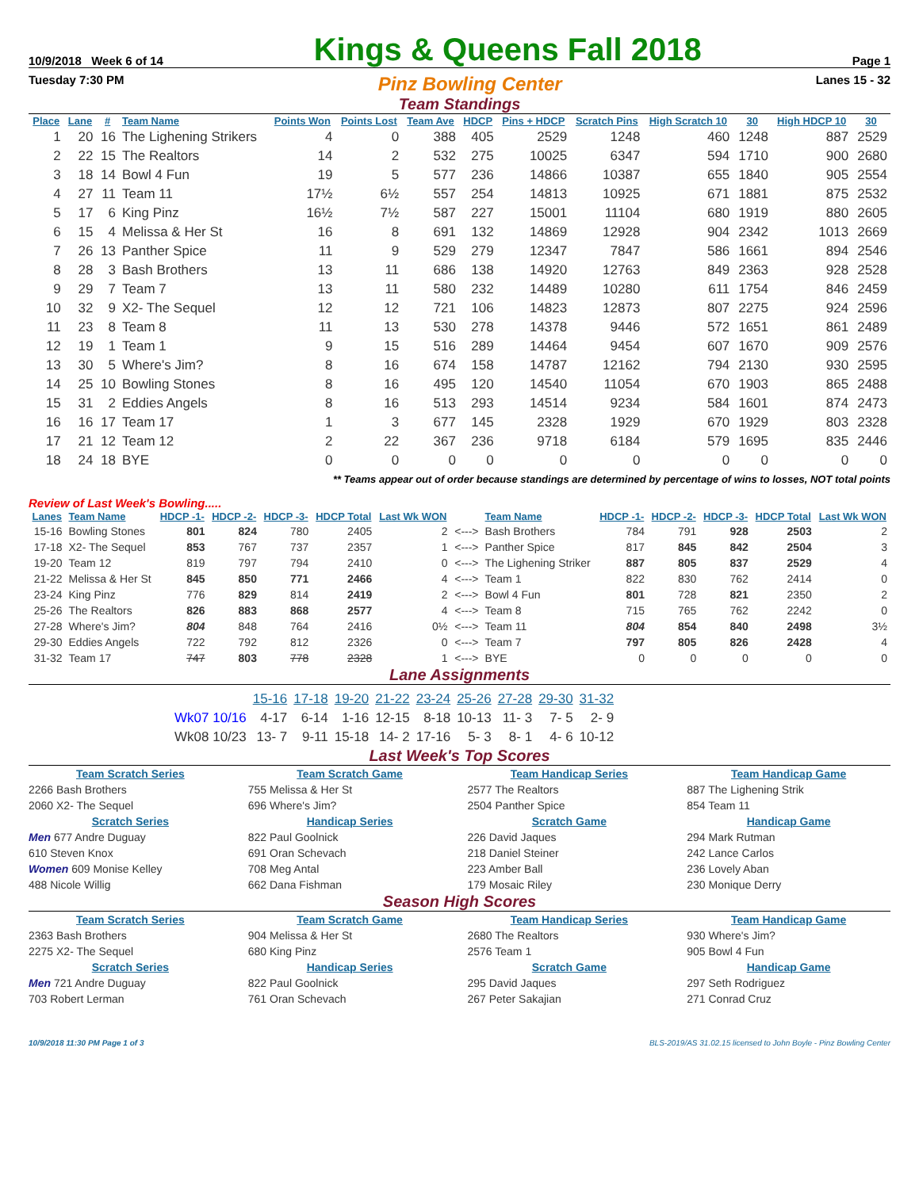10/9/2018 Week 6 of 14 Kings & Queens Fall 2018 Page 1
Tuesday 7:30 PM Pinz Bowling Center Lanes 15 - 32
Team Standings
| Place | Lane | # | Team Name | Points Won | Points Lost | Team Ave | HDCP | Pins + HDCP | Scratch Pins | High Scratch 10 | 30 | High HDCP 10 | 30 |
| --- | --- | --- | --- | --- | --- | --- | --- | --- | --- | --- | --- | --- | --- |
| 1 | 20 | 16 | The Lighening Strikers | 4 | 0 | 388 | 405 | 2529 | 1248 | 460 | 1248 | 887 | 2529 |
| 2 | 22 | 15 | The Realtors | 14 | 2 | 532 | 275 | 10025 | 6347 | 594 | 1710 | 900 | 2680 |
| 3 | 18 | 14 | Bowl 4 Fun | 19 | 5 | 577 | 236 | 14866 | 10387 | 655 | 1840 | 905 | 2554 |
| 4 | 27 | 11 | Team 11 | 17½ | 6½ | 557 | 254 | 14813 | 10925 | 671 | 1881 | 875 | 2532 |
| 5 | 17 | 6 | King Pinz | 16½ | 7½ | 587 | 227 | 15001 | 11104 | 680 | 1919 | 880 | 2605 |
| 6 | 15 | 4 | Melissa & Her St | 16 | 8 | 691 | 132 | 14869 | 12928 | 904 | 2342 | 1013 | 2669 |
| 7 | 26 | 13 | Panther Spice | 11 | 9 | 529 | 279 | 12347 | 7847 | 586 | 1661 | 894 | 2546 |
| 8 | 28 | 3 | Bash Brothers | 13 | 11 | 686 | 138 | 14920 | 12763 | 849 | 2363 | 928 | 2528 |
| 9 | 29 | 7 | Team 7 | 13 | 11 | 580 | 232 | 14489 | 10280 | 611 | 1754 | 846 | 2459 |
| 10 | 32 | 9 | X2- The Sequel | 12 | 12 | 721 | 106 | 14823 | 12873 | 807 | 2275 | 924 | 2596 |
| 11 | 23 | 8 | Team 8 | 11 | 13 | 530 | 278 | 14378 | 9446 | 572 | 1651 | 861 | 2489 |
| 12 | 19 | 1 | Team 1 | 9 | 15 | 516 | 289 | 14464 | 9454 | 607 | 1670 | 909 | 2576 |
| 13 | 30 | 5 | Where's Jim? | 8 | 16 | 674 | 158 | 14787 | 12162 | 794 | 2130 | 930 | 2595 |
| 14 | 25 | 10 | Bowling Stones | 8 | 16 | 495 | 120 | 14540 | 11054 | 670 | 1903 | 865 | 2488 |
| 15 | 31 | 2 | Eddies Angels | 8 | 16 | 513 | 293 | 14514 | 9234 | 584 | 1601 | 874 | 2473 |
| 16 | 16 | 17 | Team 17 | 1 | 3 | 677 | 145 | 2328 | 1929 | 670 | 1929 | 803 | 2328 |
| 17 | 21 | 12 | Team 12 | 2 | 22 | 367 | 236 | 9718 | 6184 | 579 | 1695 | 835 | 2446 |
| 18 | 24 | 18 | BYE | 0 | 0 | 0 | 0 | 0 | 0 | 0 | 0 | 0 | 0 |
** Teams appear out of order because standings are determined by percentage of wins to losses, NOT total points
Review of Last Week's Bowling.....
| Lanes | Team Name | HDCP -1- | HDCP -2- | HDCP -3- | HDCP Total | Last Wk WON | | Team Name | HDCP -1- | HDCP -2- | HDCP -3- | HDCP Total | Last Wk WON |
| --- | --- | --- | --- | --- | --- | --- | --- | --- | --- | --- | --- | --- | --- |
| 15-16 | Bowling Stones | 801 | 824 | 780 | 2405 | 2 | <---> | Bash Brothers | 784 | 791 | 928 | 2503 | 2 |
| 17-18 | X2- The Sequel | 853 | 767 | 737 | 2357 | 1 | <---> | Panther Spice | 817 | 845 | 842 | 2504 | 3 |
| 19-20 | Team 12 | 819 | 797 | 794 | 2410 | 0 | <---> | The Lighening Striker | 887 | 805 | 837 | 2529 | 4 |
| 21-22 | Melissa & Her St | 845 | 850 | 771 | 2466 | 4 | <---> | Team 1 | 822 | 830 | 762 | 2414 | 0 |
| 23-24 | King Pinz | 776 | 829 | 814 | 2419 | 2 | <---> | Bowl 4 Fun | 801 | 728 | 821 | 2350 | 2 |
| 25-26 | The Realtors | 826 | 883 | 868 | 2577 | 4 | <---> | Team 8 | 715 | 765 | 762 | 2242 | 0 |
| 27-28 | Where's Jim? | 804 | 848 | 764 | 2416 | 0½ | <---> | Team 11 | 804 | 854 | 840 | 2498 | 3½ |
| 29-30 | Eddies Angels | 722 | 792 | 812 | 2326 | 0 | <---> | Team 7 | 797 | 805 | 826 | 2428 | 4 |
| 31-32 | Team 17 | 747 | 803 | 778 | 2328 | 1 | <---> | BYE | 0 | 0 | 0 | 0 | 0 |
Lane Assignments
| | 15-16 | 17-18 | 19-20 | 21-22 | 23-24 | 25-26 | 27-28 | 29-30 | 31-32 |
| Wk07 10/16 | 4-17 | 6-14 | 1-16 | 12-15 | 8-18 | 10-13 | 11- 3 | 7- 5 | 2- 9 |
| Wk08 10/23 | 13- 7 | 9-11 | 15-18 | 14- 2 | 17-16 | 5- 3 | 8- 1 | 4- 6 | 10-12 |
Last Week's Top Scores
Team Scratch Series
Team Scratch Game
Team Handicap Series
Team Handicap Game
2266 Bash Brothers
755 Melissa & Her St
2577 The Realtors
887 The Lighening Strik
2060 X2- The Sequel
696 Where's Jim?
2504 Panther Spice
854 Team 11
Scratch Series
Handicap Series
Scratch Game
Handicap Game
Men 677 Andre Duguay
822 Paul Goolnick
226 David Jaques
294 Mark Rutman
610 Steven Knox
691 Oran Schevach
218 Daniel Steiner
242 Lance Carlos
Women 609 Monise Kelley
708 Meg Antal
223 Amber Ball
236 Lovely Aban
488 Nicole Willig
662 Dana Fishman
179 Mosaic Riley
230 Monique Derry
Season High Scores
Team Scratch Series
Team Scratch Game
Team Handicap Series
Team Handicap Game
2363 Bash Brothers
904 Melissa & Her St
2680 The Realtors
930 Where's Jim?
2275 X2- The Sequel
680 King Pinz
2576 Team 1
905 Bowl 4 Fun
Scratch Series
Handicap Series
Scratch Game
Handicap Game
Men 721 Andre Duguay
822 Paul Goolnick
295 David Jaques
297 Seth Rodriguez
703 Robert Lerman
761 Oran Schevach
267 Peter Sakajian
271 Conrad Cruz
10/9/2018 11:30 PM Page 1 of 3 BLS-2019/AS 31.02.15 licensed to John Boyle - Pinz Bowling Center